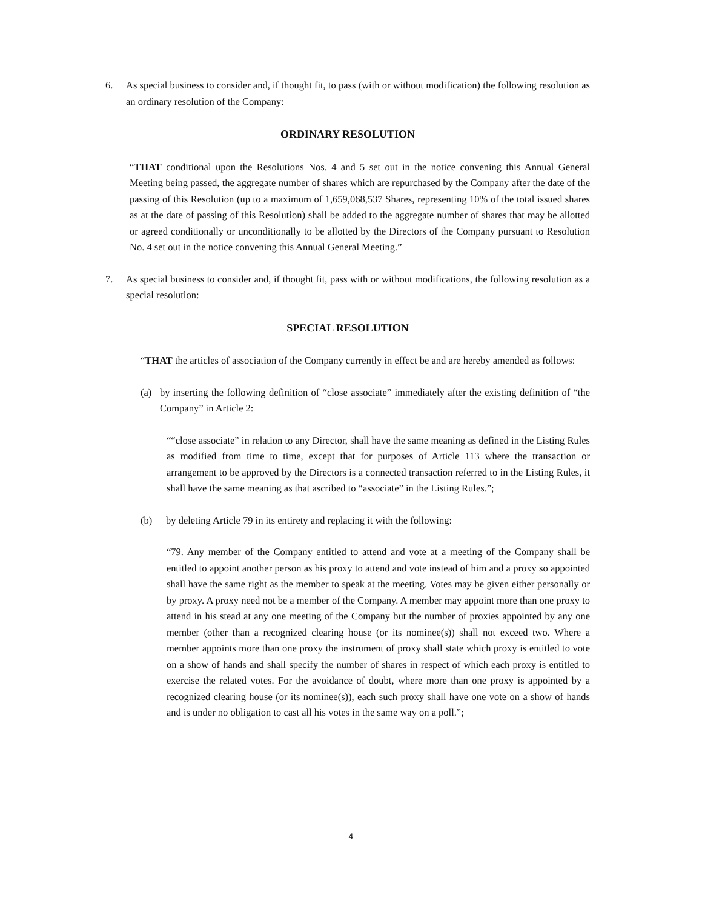6. As special business to consider and, if thought fit, to pass (with or without modification) the following resolution as an ordinary resolution of the Company:
ORDINARY RESOLUTION
“THAT conditional upon the Resolutions Nos. 4 and 5 set out in the notice convening this Annual General Meeting being passed, the aggregate number of shares which are repurchased by the Company after the date of the passing of this Resolution (up to a maximum of 1,659,068,537 Shares, representing 10% of the total issued shares as at the date of passing of this Resolution) shall be added to the aggregate number of shares that may be allotted or agreed conditionally or unconditionally to be allotted by the Directors of the Company pursuant to Resolution No. 4 set out in the notice convening this Annual General Meeting.”
7. As special business to consider and, if thought fit, pass with or without modifications, the following resolution as a special resolution:
SPECIAL RESOLUTION
“THAT the articles of association of the Company currently in effect be and are hereby amended as follows:
(a) by inserting the following definition of “close associate” immediately after the existing definition of “the Company” in Article 2:
““close associate” in relation to any Director, shall have the same meaning as defined in the Listing Rules as modified from time to time, except that for purposes of Article 113 where the transaction or arrangement to be approved by the Directors is a connected transaction referred to in the Listing Rules, it shall have the same meaning as that ascribed to “associate” in the Listing Rules.”;
(b) by deleting Article 79 in its entirety and replacing it with the following:
“79. Any member of the Company entitled to attend and vote at a meeting of the Company shall be entitled to appoint another person as his proxy to attend and vote instead of him and a proxy so appointed shall have the same right as the member to speak at the meeting. Votes may be given either personally or by proxy. A proxy need not be a member of the Company. A member may appoint more than one proxy to attend in his stead at any one meeting of the Company but the number of proxies appointed by any one member (other than a recognized clearing house (or its nominee(s)) shall not exceed two. Where a member appoints more than one proxy the instrument of proxy shall state which proxy is entitled to vote on a show of hands and shall specify the number of shares in respect of which each proxy is entitled to exercise the related votes. For the avoidance of doubt, where more than one proxy is appointed by a recognized clearing house (or its nominee(s)), each such proxy shall have one vote on a show of hands and is under no obligation to cast all his votes in the same way on a poll.”;
4